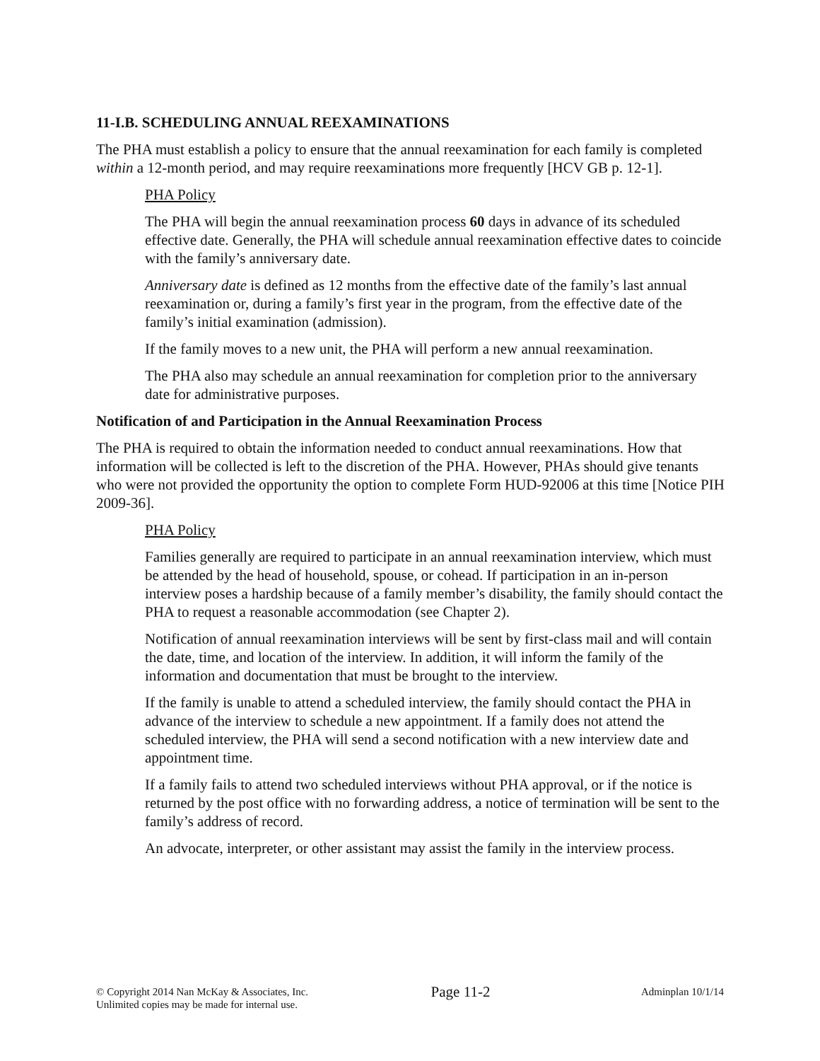11-I.B. SCHEDULING ANNUAL REEXAMINATIONS
The PHA must establish a policy to ensure that the annual reexamination for each family is completed within a 12-month period, and may require reexaminations more frequently [HCV GB p. 12-1].
PHA Policy
The PHA will begin the annual reexamination process 60 days in advance of its scheduled effective date. Generally, the PHA will schedule annual reexamination effective dates to coincide with the family’s anniversary date.
Anniversary date is defined as 12 months from the effective date of the family’s last annual reexamination or, during a family’s first year in the program, from the effective date of the family’s initial examination (admission).
If the family moves to a new unit, the PHA will perform a new annual reexamination.
The PHA also may schedule an annual reexamination for completion prior to the anniversary date for administrative purposes.
Notification of and Participation in the Annual Reexamination Process
The PHA is required to obtain the information needed to conduct annual reexaminations. How that information will be collected is left to the discretion of the PHA. However, PHAs should give tenants who were not provided the opportunity the option to complete Form HUD-92006 at this time [Notice PIH 2009-36].
PHA Policy
Families generally are required to participate in an annual reexamination interview, which must be attended by the head of household, spouse, or cohead. If participation in an in-person interview poses a hardship because of a family member’s disability, the family should contact the PHA to request a reasonable accommodation (see Chapter 2).
Notification of annual reexamination interviews will be sent by first-class mail and will contain the date, time, and location of the interview. In addition, it will inform the family of the information and documentation that must be brought to the interview.
If the family is unable to attend a scheduled interview, the family should contact the PHA in advance of the interview to schedule a new appointment. If a family does not attend the scheduled interview, the PHA will send a second notification with a new interview date and appointment time.
If a family fails to attend two scheduled interviews without PHA approval, or if the notice is returned by the post office with no forwarding address, a notice of termination will be sent to the family’s address of record.
An advocate, interpreter, or other assistant may assist the family in the interview process.
© Copyright 2014 Nan McKay & Associates, Inc.
Unlimited copies may be made for internal use.
Page 11-2
Adminplan 10/1/14